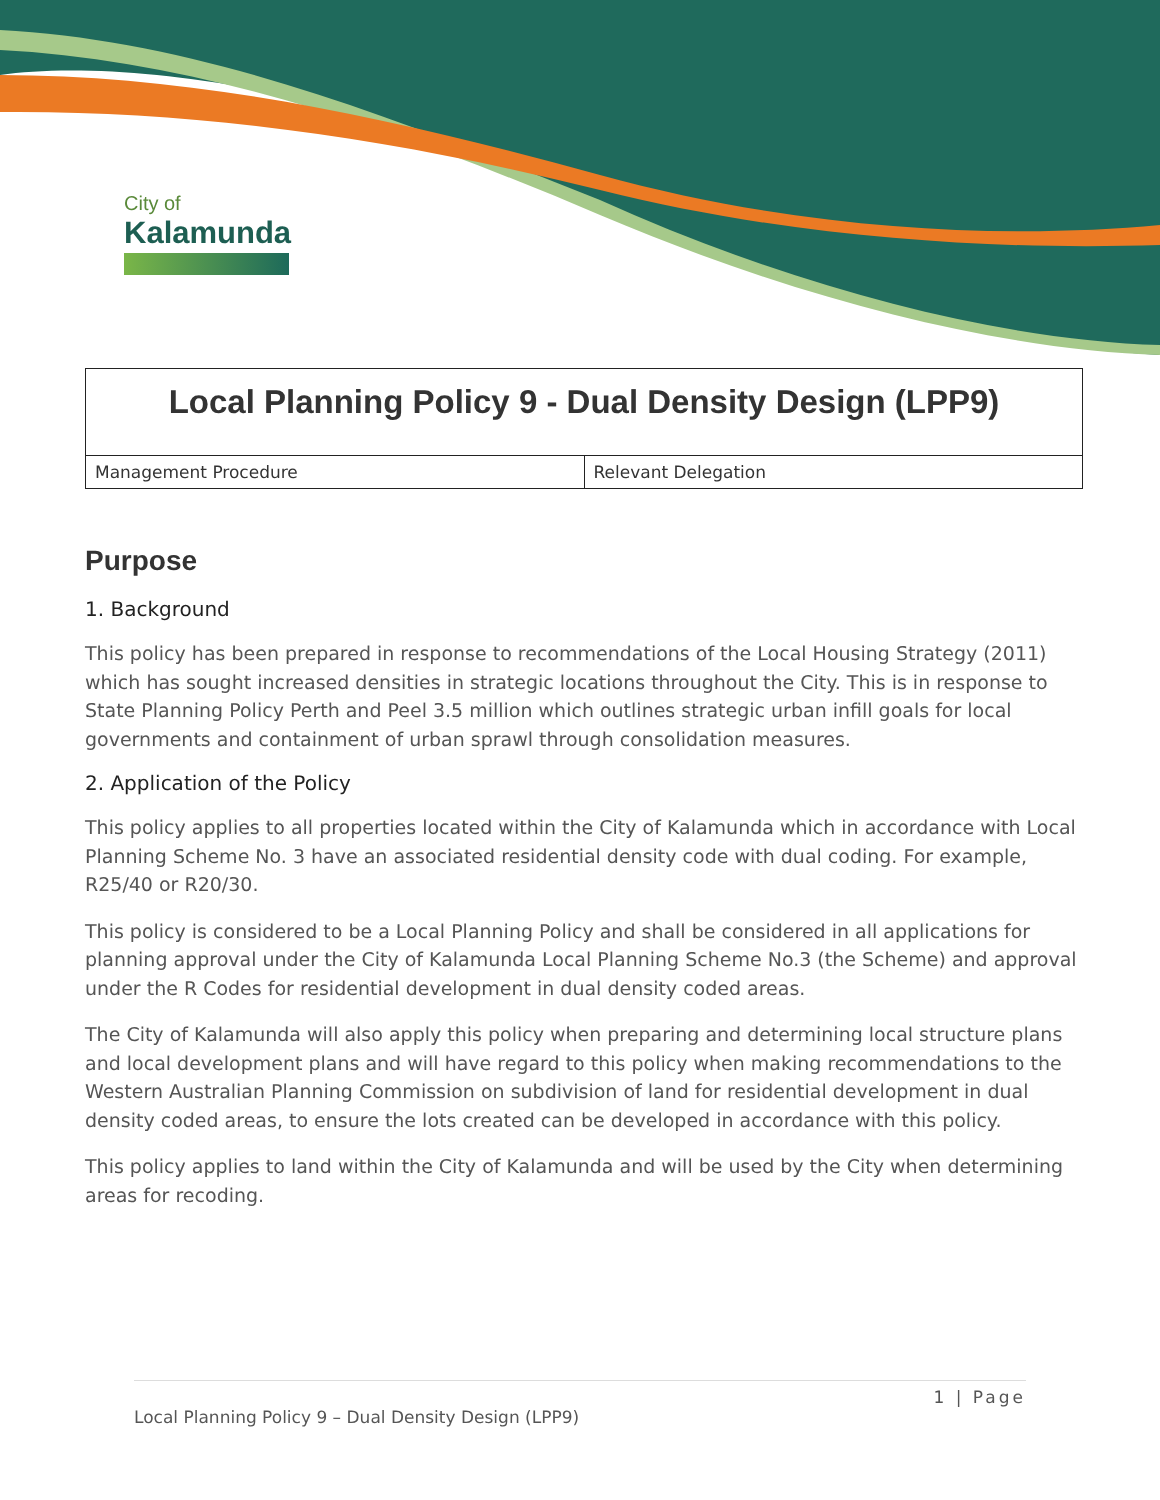City of
Kalamunda
| Local Planning Policy 9 - Dual Density Design (LPP9) | |
| Management Procedure | Relevant Delegation |
Purpose
1. Background
This policy has been prepared in response to recommendations of the Local Housing Strategy (2011) which has sought increased densities in strategic locations throughout the City. This is in response to State Planning Policy Perth and Peel 3.5 million which outlines strategic urban infill goals for local governments and containment of urban sprawl through consolidation measures.
2. Application of the Policy
This policy applies to all properties located within the City of Kalamunda which in accordance with Local Planning Scheme No. 3 have an associated residential density code with dual coding. For example, R25/40 or R20/30.
This policy is considered to be a Local Planning Policy and shall be considered in all applications for planning approval under the City of Kalamunda Local Planning Scheme No.3 (the Scheme) and approval under the R Codes for residential development in dual density coded areas.
The City of Kalamunda will also apply this policy when preparing and determining local structure plans and local development plans and will have regard to this policy when making recommendations to the Western Australian Planning Commission on subdivision of land for residential development in dual density coded areas, to ensure the lots created can be developed in accordance with this policy.
This policy applies to land within the City of Kalamunda and will be used by the City when determining areas for recoding.
1 | Page
Local Planning Policy 9 – Dual Density Design (LPP9)